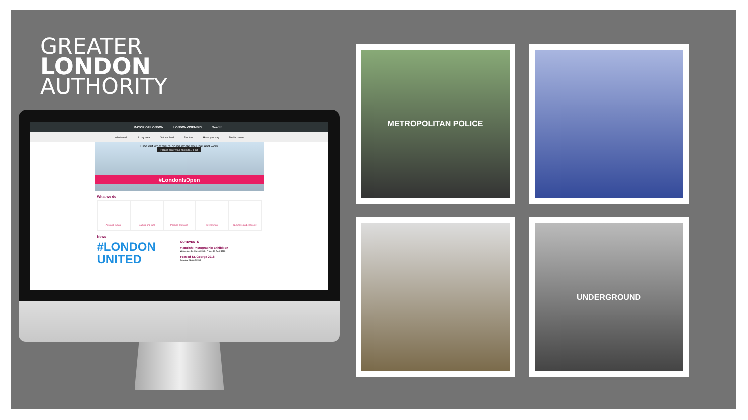GREATER
LONDON
AUTHORITY
MAYOR OF LONDON LONDONASSEMBLY Search...
What we do In my area Get involved About us Have your say Media centre
Find out what we're doing where you live and work
Please enter your postcode... Find
#LondonIsOpen
What we do
Arts and culture Housing and land Policing and crime Environment Business and economy
News
#LONDON UNITED
OUR EVENTS
#IamIrish Photographic Exhibition
Wednesday 14 March 2018 - Friday 13 April 2018
Feast of St. George 2018
Saturday 21 April 2018
METROPOLITAN POLICE
UNDERGROUND